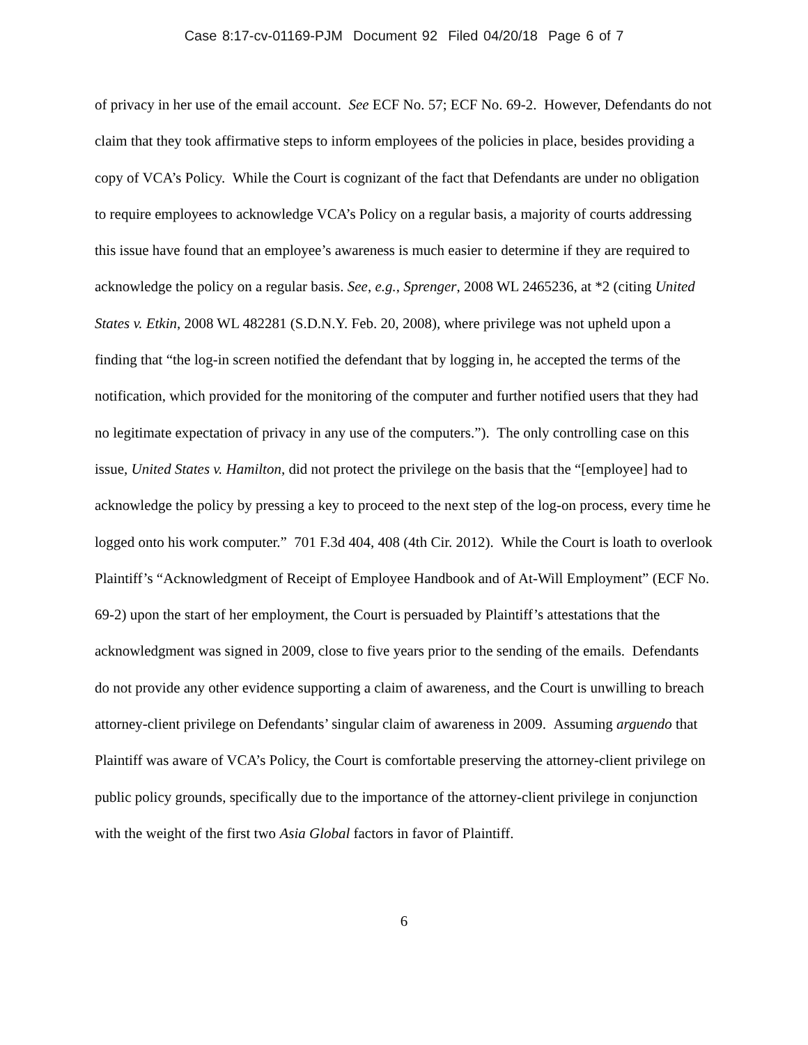Case 8:17-cv-01169-PJM Document 92 Filed 04/20/18 Page 6 of 7
of privacy in her use of the email account. See ECF No. 57; ECF No. 69-2. However, Defendants do not claim that they took affirmative steps to inform employees of the policies in place, besides providing a copy of VCA’s Policy. While the Court is cognizant of the fact that Defendants are under no obligation to require employees to acknowledge VCA’s Policy on a regular basis, a majority of courts addressing this issue have found that an employee’s awareness is much easier to determine if they are required to acknowledge the policy on a regular basis. See, e.g., Sprenger, 2008 WL 2465236, at *2 (citing United States v. Etkin, 2008 WL 482281 (S.D.N.Y. Feb. 20, 2008), where privilege was not upheld upon a finding that “the log-in screen notified the defendant that by logging in, he accepted the terms of the notification, which provided for the monitoring of the computer and further notified users that they had no legitimate expectation of privacy in any use of the computers.”). The only controlling case on this issue, United States v. Hamilton, did not protect the privilege on the basis that the “[employee] had to acknowledge the policy by pressing a key to proceed to the next step of the log-on process, every time he logged onto his work computer.” 701 F.3d 404, 408 (4th Cir. 2012). While the Court is loath to overlook Plaintiff’s “Acknowledgment of Receipt of Employee Handbook and of At-Will Employment” (ECF No. 69-2) upon the start of her employment, the Court is persuaded by Plaintiff’s attestations that the acknowledgment was signed in 2009, close to five years prior to the sending of the emails. Defendants do not provide any other evidence supporting a claim of awareness, and the Court is unwilling to breach attorney-client privilege on Defendants’ singular claim of awareness in 2009. Assuming arguendo that Plaintiff was aware of VCA’s Policy, the Court is comfortable preserving the attorney-client privilege on public policy grounds, specifically due to the importance of the attorney-client privilege in conjunction with the weight of the first two Asia Global factors in favor of Plaintiff.
6